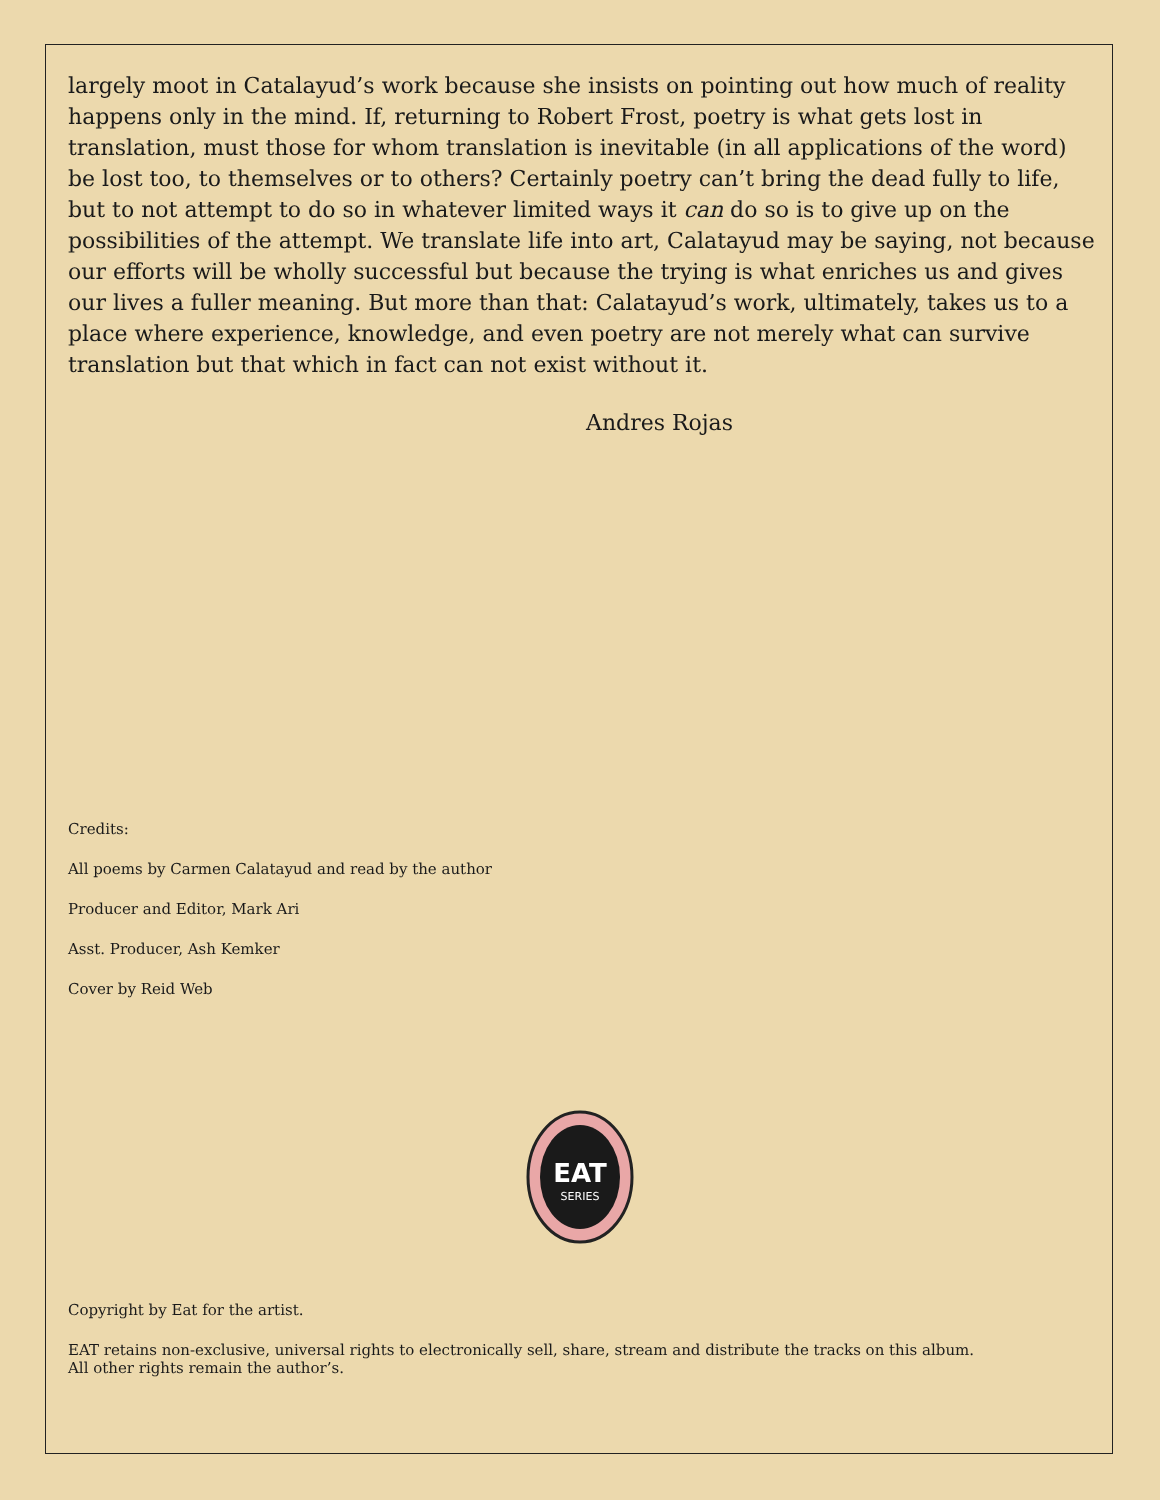largely moot in Catalayud’s work because she insists on pointing out how much of reality happens only in the mind. If, returning to Robert Frost, poetry is what gets lost in translation, must those for whom translation is inevitable (in all applications of the word) be lost too, to themselves or to others? Certainly poetry can’t bring the dead fully to life, but to not attempt to do so in whatever limited ways it can do so is to give up on the possibilities of the attempt. We translate life into art, Calatayud may be saying, not because our efforts will be wholly successful but because the trying is what enriches us and gives our lives a fuller meaning. But more than that: Calatayud’s work, ultimately, takes us to a place where experience, knowledge, and even poetry are not merely what can survive translation but that which in fact can not exist without it.
Andres Rojas
Credits:
All poems by Carmen Calatayud and read by the author
Producer and Editor, Mark Ari
Asst. Producer, Ash Kemker
Cover by Reid Web
EAT
SERIES
Copyright by Eat for the artist.
EAT retains non-exclusive, universal rights to electronically sell, share, stream and distribute the tracks on this album.
All other rights remain the author’s.